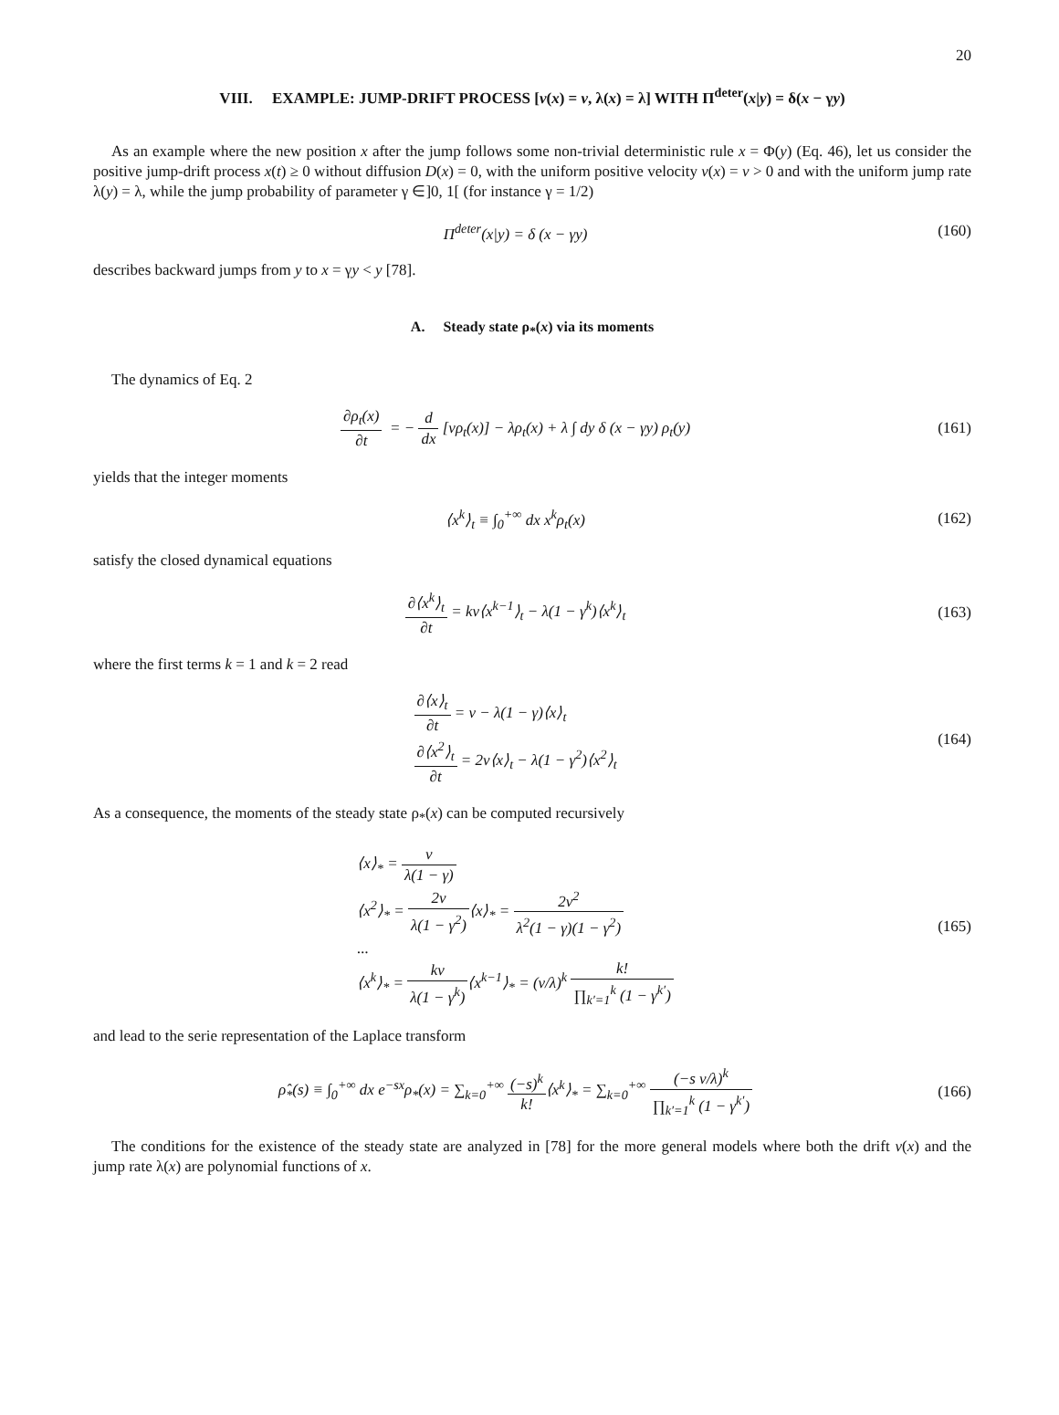20
VIII. EXAMPLE: JUMP-DRIFT PROCESS [v(x) = v, λ(x) = λ] WITH Π<sup>deter</sup>(x|y) = δ(x − γy)
As an example where the new position x after the jump follows some non-trivial deterministic rule x = Φ(y) (Eq. 46), let us consider the positive jump-drift process x(t) ≥ 0 without diffusion D(x) = 0, with the uniform positive velocity v(x) = v > 0 and with the uniform jump rate λ(y) = λ, while the jump probability of parameter γ ∈]0, 1[ (for instance γ = 1/2)
Π<sup>deter</sup>(x|y) = δ (x − γy) (160)
describes backward jumps from y to x = γy < y [78].
A. Steady state ρ<sub>*</sub>(x) via its moments
The dynamics of Eq. 2
∂ρ<sub>t</sub>(x) ∂t = − d dx [vρ<sub>t</sub>(x)] − λρ<sub>t</sub>(x) + λ ∫ dy δ (x − γy) ρ<sub>t</sub>(y)
(161)
yields that the integer moments
⟨x<sup>k</sup>⟩<sub>t</sub> ≡ ∫<sub>0</sub><sup>+∞</sup> dx x<sup>k</sup>ρ<sub>t</sub>(x) (162)
satisfy the closed dynamical equations
∂⟨x<sup>k</sup>⟩<sub>t</sub> ∂t = kv⟨x<sup>k−1</sup>⟩<sub>t</sub> − λ(1 − γ<sup>k</sup>)⟨x<sup>k</sup>⟩<sub>t</sub>
(163)
where the first terms k = 1 and k = 2 read
∂⟨x⟩<sub>t</sub> ∂t = v − λ(1 − γ)⟨x⟩<sub>t</sub>
∂⟨x<sup>2</sup>⟩<sub>t</sub> ∂t = 2v⟨x⟩<sub>t</sub> − λ(1 − γ<sup>2</sup>)⟨x<sup>2</sup>⟩<sub>t</sub>
(164)
As a consequence, the moments of the steady state ρ<sub>*</sub>(x) can be computed recursively
⟨x⟩<sub>*</sub> = v λ(1 − γ)
⟨x<sup>2</sup>⟩<sub>*</sub> = 2v λ(1 − γ<sup>2</sup>)⟨x⟩<sub>*</sub> = 2v<sup>2</sup> λ<sup>2</sup>(1 − γ)(1 − γ<sup>2</sup>)
...
⟨x<sup>k</sup>⟩<sub>*</sub> = kv λ(1 − γ<sup>k</sup>)⟨x<sup>k−1</sup>⟩<sub>*</sub> = (v/λ)<sup>k</sup> k! ∏<sub>k′=1</sub><sup>k</sup> (1 − γ<sup>k′</sup>)
(165)
and lead to the serie representation of the Laplace transform
ρ̂<sub>*</sub>(s) ≡ ∫<sub>0</sub><sup>+∞</sup> dx e<sup>−sx</sup>ρ<sub>*</sub>(x) = ∑<sub>k=0</sub><sup>+∞</sup> (−s)<sup>k</sup> k!⟨x<sup>k</sup>⟩<sub>*</sub> = ∑<sub>k=0</sub><sup>+∞</sup> (−s v/λ)<sup>k</sup> ∏<sub>k′=1</sub><sup>k</sup> (1 − γ<sup>k′</sup>)
(166)
The conditions for the existence of the steady state are analyzed in [78] for the more general models where both the drift v(x) and the jump rate λ(x) are polynomial functions of x.